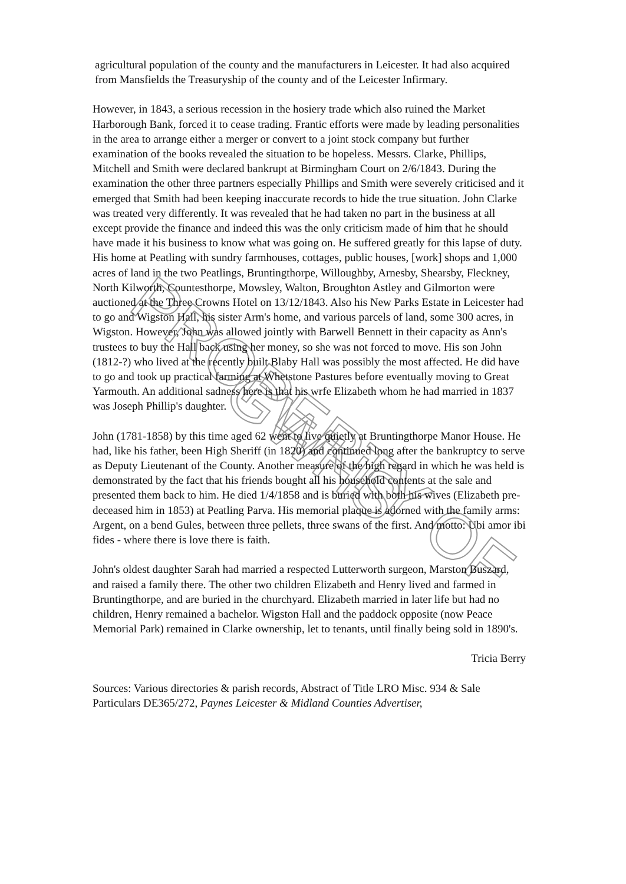PROPERTY OF GWHS
agricultural population of the county and the manufacturers in Leicester. It had also acquired from Mansfields the Treasuryship of the county and of the Leicester Infirmary.
However, in 1843, a serious recession in the hosiery trade which also ruined the Market Harborough Bank, forced it to cease trading. Frantic efforts were made by leading personalities in the area to arrange either a merger or convert to a joint stock company but further examination of the books revealed the situation to be hopeless. Messrs. Clarke, Phillips, Mitchell and Smith were declared bankrupt at Birmingham Court on 2/6/1843. During the examination the other three partners especially Phillips and Smith were severely criticised and it emerged that Smith had been keeping inaccurate records to hide the true situation. John Clarke was treated very differently. It was revealed that he had taken no part in the business at all except provide the finance and indeed this was the only criticism made of him that he should have made it his business to know what was going on. He suffered greatly for this lapse of duty. His home at Peatling with sundry farmhouses, cottages, public houses, [work] shops and 1,000 acres of land in the two Peatlings, Bruntingthorpe, Willoughby, Arnesby, Shearsby, Fleckney, North Kilworth, Countesthorpe, Mowsley, Walton, Broughton Astley and Gilmorton were auctioned at the Three Crowns Hotel on 13/12/1843. Also his New Parks Estate in Leicester had to go and Wigston Hall, his sister Arm's home, and various parcels of land, some 300 acres, in Wigston. However, John was allowed jointly with Barwell Bennett in their capacity as Ann's trustees to buy the Hall back using her money, so she was not forced to move. His son John (1812-?) who lived at the recently built Blaby Hall was possibly the most affected. He did have to go and took up practical farming at Whetstone Pastures before eventually moving to Great Yarmouth. An additional sadness here is that his wrfe Elizabeth whom he had married in 1837 was Joseph Phillip's daughter.
John (1781-1858) by this time aged 62 went to live quietly at Bruntingthorpe Manor House. He had, like his father, been High Sheriff (in 1820) and continued long after the bankruptcy to serve as Deputy Lieutenant of the County. Another measure of the high regard in which he was held is demonstrated by the fact that his friends bought all his household contents at the sale and presented them back to him. He died 1/4/1858 and is buried with both his wives (Elizabeth pre-deceased him in 1853) at Peatling Parva. His memorial plaque is adorned with the family arms: Argent, on a bend Gules, between three pellets, three swans of the first. And motto: Ubi amor ibi fides - where there is love there is faith.
John's oldest daughter Sarah had married a respected Lutterworth surgeon, Marston Buszard, and raised a family there. The other two children Elizabeth and Henry lived and farmed in Bruntingthorpe, and are buried in the churchyard. Elizabeth married in later life but had no children, Henry remained a bachelor. Wigston Hall and the paddock opposite (now Peace Memorial Park) remained in Clarke ownership, let to tenants, until finally being sold in 1890's.
Tricia Berry
Sources: Various directories & parish records, Abstract of Title LRO Misc. 934 & Sale Particulars DE365/272, Paynes Leicester & Midland Counties Advertiser,